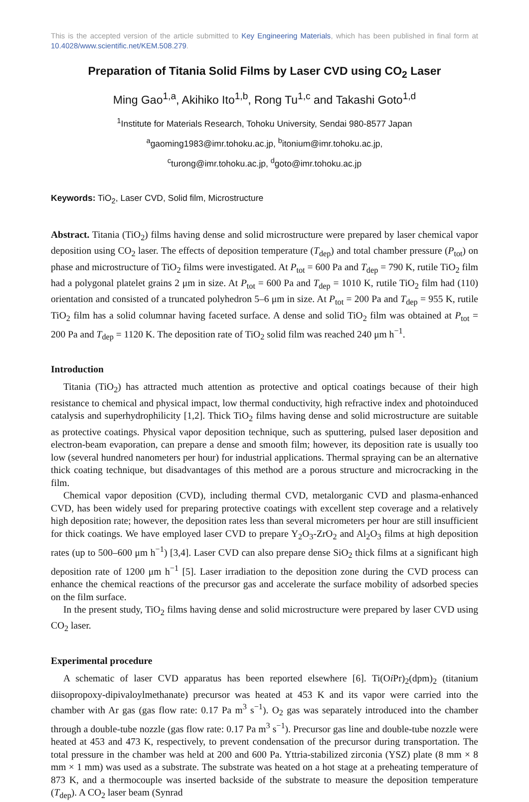This is the accepted version of the article submitted to Key Engineering Materials, which has been published in final form at 10.4028/www.scientific.net/KEM.508.279.
Preparation of Titania Solid Films by Laser CVD using CO<sub>2</sub> Laser
Ming Gao<sup>1,a</sup>, Akihiko Ito<sup>1,b</sup>, Rong Tu<sup>1,c</sup> and Takashi Goto<sup>1,d</sup>
<sup>1</sup> Institute for Materials Research, Tohoku University, Sendai 980-8577 Japan
<sup>a</sup> gaoming1983@imr.tohoku.ac.jp, <sup>b</sup>itonium@imr.tohoku.ac.jp,
<sup>c</sup> turong@imr.tohoku.ac.jp, <sup>d</sup>goto@imr.tohoku.ac.jp
Keywords: TiO<sub>2</sub>, Laser CVD, Solid film, Microstructure
Abstract. Titania (TiO<sub>2</sub>) films having dense and solid microstructure were prepared by laser chemical vapor deposition using CO<sub>2</sub> laser. The effects of deposition temperature (T<sub>dep</sub>) and total chamber pressure (P<sub>tot</sub>) on phase and microstructure of TiO<sub>2</sub> films were investigated. At P<sub>tot</sub> = 600 Pa and T<sub>dep</sub> = 790 K, rutile TiO<sub>2</sub> film had a polygonal platelet grains 2 μm in size. At P<sub>tot</sub> = 600 Pa and T<sub>dep</sub> = 1010 K, rutile TiO<sub>2</sub> film had (110) orientation and consisted of a truncated polyhedron 5–6 μm in size. At P<sub>tot</sub> = 200 Pa and T<sub>dep</sub> = 955 K, rutile TiO<sub>2</sub> film has a solid columnar having faceted surface. A dense and solid TiO<sub>2</sub> film was obtained at P<sub>tot</sub> = 200 Pa and T<sub>dep</sub> = 1120 K. The deposition rate of TiO<sub>2</sub> solid film was reached 240 μm h<sup>−1</sup>.
Introduction
Titania (TiO<sub>2</sub>) has attracted much attention as protective and optical coatings because of their high resistance to chemical and physical impact, low thermal conductivity, high refractive index and photoinduced catalysis and superhydrophilicity [1,2]. Thick TiO<sub>2</sub> films having dense and solid microstructure are suitable as protective coatings. Physical vapor deposition technique, such as sputtering, pulsed laser deposition and electron-beam evaporation, can prepare a dense and smooth film; however, its deposition rate is usually too low (several hundred nanometers per hour) for industrial applications. Thermal spraying can be an alternative thick coating technique, but disadvantages of this method are a porous structure and microcracking in the film.
Chemical vapor deposition (CVD), including thermal CVD, metalorganic CVD and plasma-enhanced CVD, has been widely used for preparing protective coatings with excellent step coverage and a relatively high deposition rate; however, the deposition rates less than several micrometers per hour are still insufficient for thick coatings. We have employed laser CVD to prepare Y<sub>2</sub>O<sub>3</sub>-ZrO<sub>2</sub> and Al<sub>2</sub>O<sub>3</sub> films at high deposition rates (up to 500–600 μm h<sup>−1</sup>) [3,4]. Laser CVD can also prepare dense SiO<sub>2</sub> thick films at a significant high deposition rate of 1200 μm h<sup>−1</sup> [5]. Laser irradiation to the deposition zone during the CVD process can enhance the chemical reactions of the precursor gas and accelerate the surface mobility of adsorbed species on the film surface.
In the present study, TiO<sub>2</sub> films having dense and solid microstructure were prepared by laser CVD using CO<sub>2</sub> laser.
Experimental procedure
A schematic of laser CVD apparatus has been reported elsewhere [6]. Ti(Oi Pr)<sub>2</sub>(dpm)<sub>2</sub> (titanium diisopropoxy-dipivaloylmethanate) precursor was heated at 453 K and its vapor were carried into the chamber with Ar gas (gas flow rate: 0.17 Pa m<sup>3</sup> s<sup>−1</sup>). O<sub>2</sub> gas was separately introduced into the chamber through a double-tube nozzle (gas flow rate: 0.17 Pa m<sup>3</sup> s<sup>−1</sup>). Precursor gas line and double-tube nozzle were heated at 453 and 473 K, respectively, to prevent condensation of the precursor during transportation. The total pressure in the chamber was held at 200 and 600 Pa. Yttria-stabilized zirconia (YSZ) plate (8 mm × 8 mm × 1 mm) was used as a substrate. The substrate was heated on a hot stage at a preheating temperature of 873 K, and a thermocouple was inserted backside of the substrate to measure the deposition temperature (T<sub>dep</sub>). A CO<sub>2</sub> laser beam (Synrad